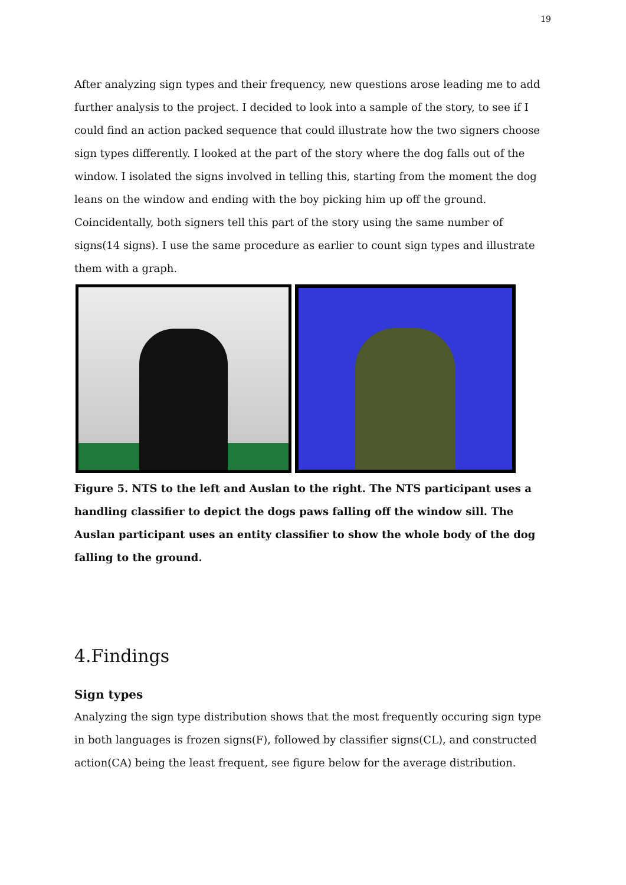19
After analyzing sign types and their frequency, new questions arose leading me to add further analysis to the project. I decided to look into a sample of the story, to see if I could find an action packed sequence that could illustrate how the two signers choose sign types differently. I looked at the part of the story where the dog falls out of the window. I isolated the signs involved in telling this, starting from the moment the dog leans on the window and ending with the boy picking him up off the ground. Coincidentally, both signers tell this part of the story using the same number of signs(14 signs). I use the same procedure as earlier to count sign types and illustrate them with a graph.
Figure 5. NTS to the left and Auslan to the right. The NTS participant uses a handling classifier to depict the dogs paws falling off the window sill. The Auslan participant uses an entity classifier to show the whole body of the dog falling to the ground.
4.Findings
Sign types
Analyzing the sign type distribution shows that the most frequently occuring sign type in both languages is frozen signs(F), followed by classifier signs(CL), and constructed action(CA) being the least frequent, see figure below for the average distribution.